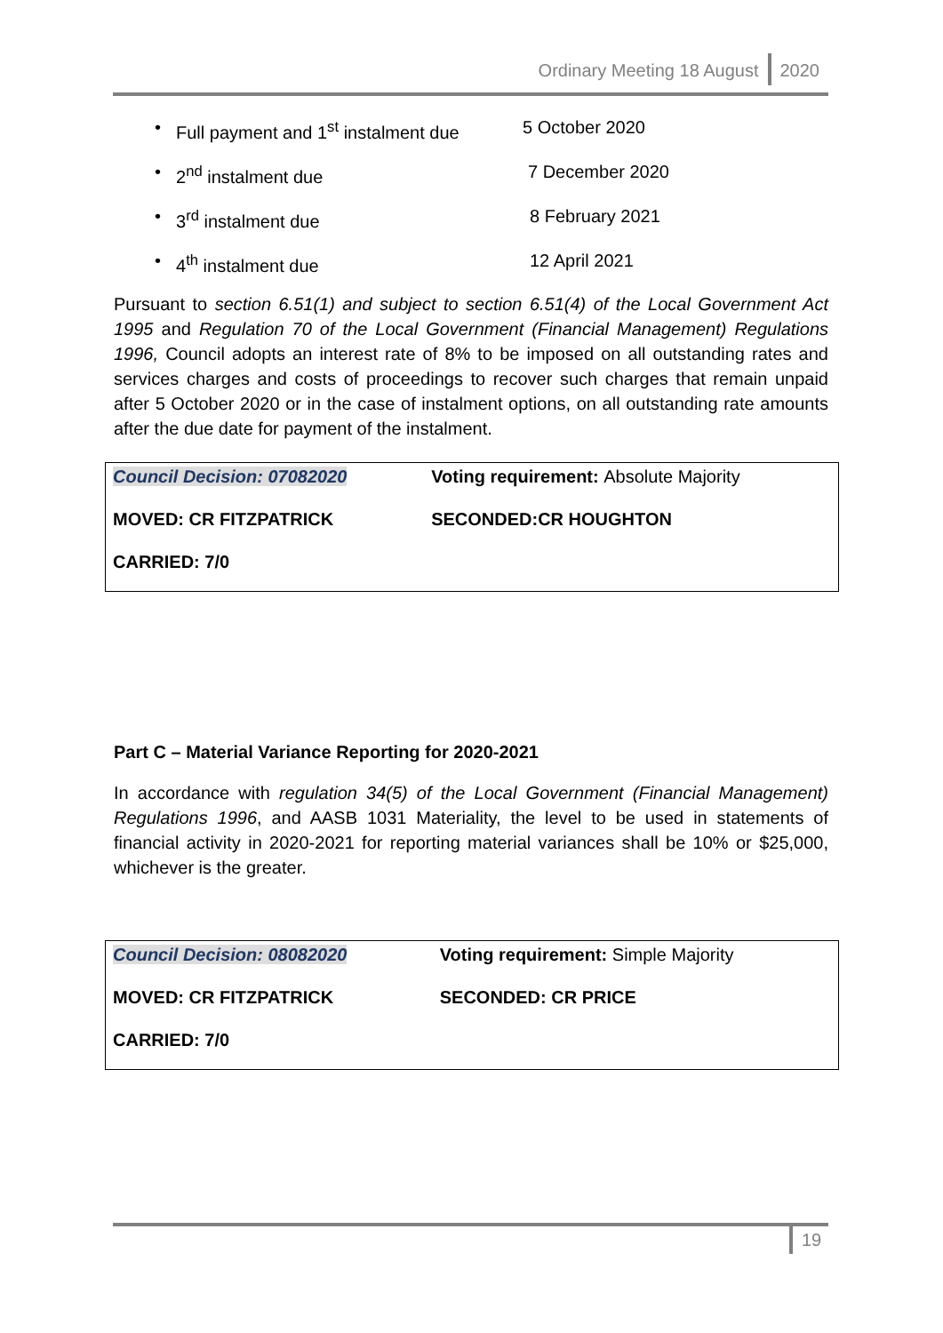Ordinary Meeting 18 August 2020
Full payment and 1<sup>st</sup> instalment due 5 October 2020
2<sup>nd</sup> instalment due 7 December 2020
3<sup>rd</sup> instalment due 8 February 2021
4<sup>th</sup> instalment due 12 April 2021
Pursuant to section 6.51(1) and subject to section 6.51(4) of the Local Government Act 1995 and Regulation 70 of the Local Government (Financial Management) Regulations 1996, Council adopts an interest rate of 8% to be imposed on all outstanding rates and services charges and costs of proceedings to recover such charges that remain unpaid after 5 October 2020 or in the case of instalment options, on all outstanding rate amounts after the due date for payment of the instalment.
| Council Decision: 07082020 | Voting requirement: Absolute Majority |
| MOVED: CR FITZPATRICK | SECONDED:CR HOUGHTON |
| CARRIED: 7/0 | |
Part C – Material Variance Reporting for 2020-2021
In accordance with regulation 34(5) of the Local Government (Financial Management) Regulations 1996, and AASB 1031 Materiality, the level to be used in statements of financial activity in 2020-2021 for reporting material variances shall be 10% or $25,000, whichever is the greater.
| Council Decision: 08082020 | Voting requirement: Simple Majority |
| MOVED: CR FITZPATRICK | SECONDED: CR PRICE |
| CARRIED: 7/0 | |
19